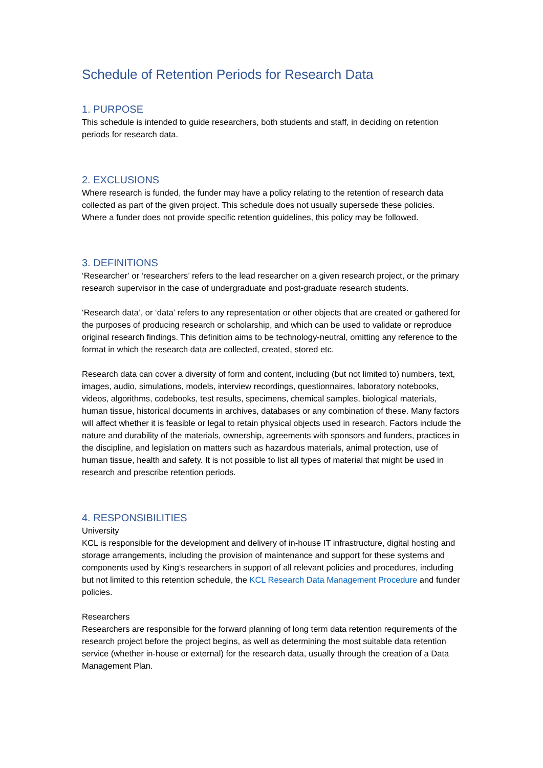Schedule of Retention Periods for Research Data
1. PURPOSE
This schedule is intended to guide researchers, both students and staff, in deciding on retention periods for research data.
2. EXCLUSIONS
Where research is funded, the funder may have a policy relating to the retention of research data collected as part of the given project. This schedule does not usually supersede these policies. Where a funder does not provide specific retention guidelines, this policy may be followed.
3. DEFINITIONS
‘Researcher’ or ‘researchers’ refers to the lead researcher on a given research project, or the primary research supervisor in the case of undergraduate and post-graduate research students.
‘Research data’, or ‘data’ refers to any representation or other objects that are created or gathered for the purposes of producing research or scholarship, and which can be used to validate or reproduce original research findings. This definition aims to be technology-neutral, omitting any reference to the format in which the research data are collected, created, stored etc.
Research data can cover a diversity of form and content, including (but not limited to) numbers, text, images, audio, simulations, models, interview recordings, questionnaires, laboratory notebooks, videos, algorithms, codebooks, test results, specimens, chemical samples, biological materials, human tissue, historical documents in archives, databases or any combination of these. Many factors will affect whether it is feasible or legal to retain physical objects used in research. Factors include the nature and durability of the materials, ownership, agreements with sponsors and funders, practices in the discipline, and legislation on matters such as hazardous materials, animal protection, use of human tissue, health and safety. It is not possible to list all types of material that might be used in research and prescribe retention periods.
4. RESPONSIBILITIES
University
KCL is responsible for the development and delivery of in-house IT infrastructure, digital hosting and storage arrangements, including the provision of maintenance and support for these systems and components used by King’s researchers in support of all relevant policies and procedures, including but not limited to this retention schedule, the KCL Research Data Management Procedure and funder policies.
Researchers
Researchers are responsible for the forward planning of long term data retention requirements of the research project before the project begins, as well as determining the most suitable data retention service (whether in-house or external) for the research data, usually through the creation of a Data Management Plan.